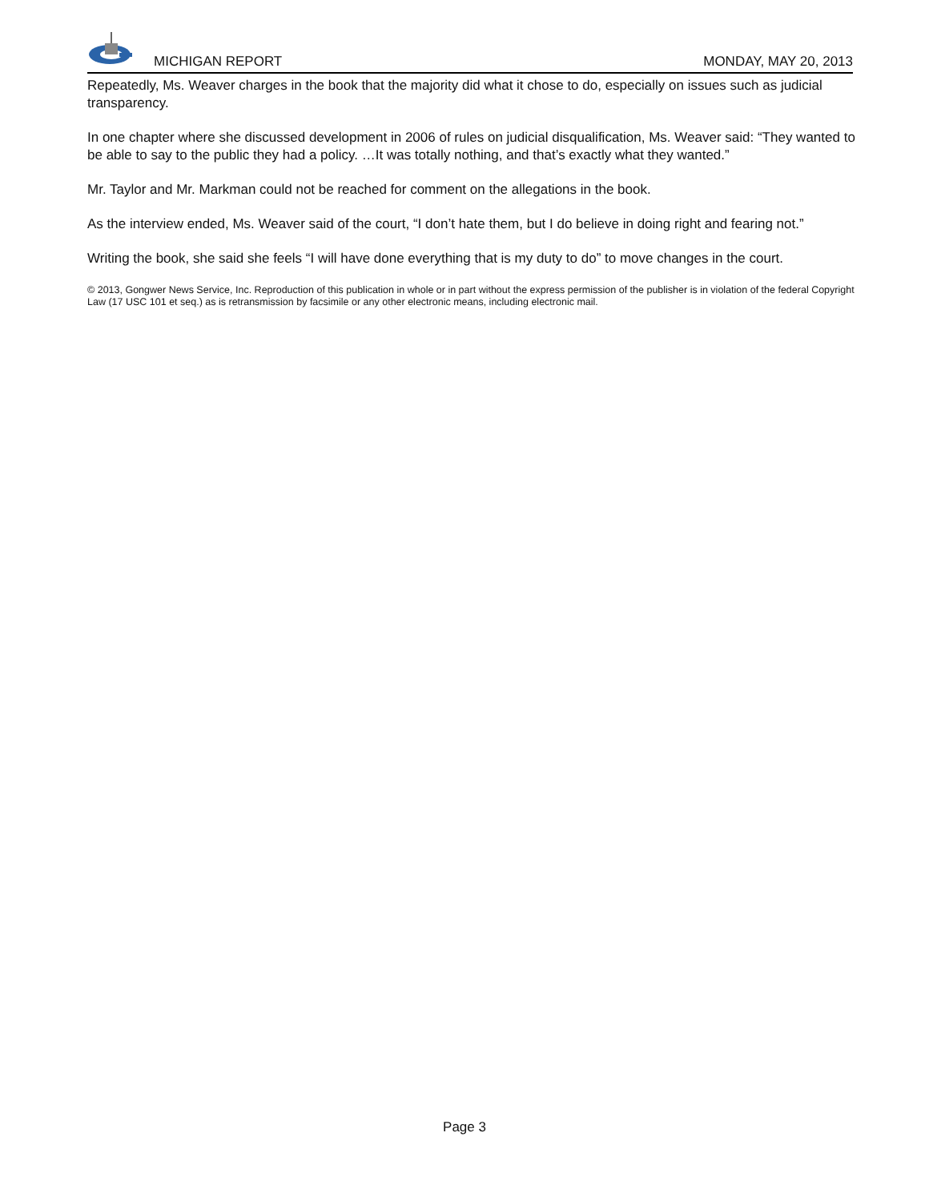MICHIGAN REPORT MONDAY, MAY 20, 2013
Repeatedly, Ms. Weaver charges in the book that the majority did what it chose to do, especially on issues such as judicial transparency.
In one chapter where she discussed development in 2006 of rules on judicial disqualification, Ms. Weaver said: “They wanted to be able to say to the public they had a policy. …It was totally nothing, and that’s exactly what they wanted.”
Mr. Taylor and Mr. Markman could not be reached for comment on the allegations in the book.
As the interview ended, Ms. Weaver said of the court, “I don’t hate them, but I do believe in doing right and fearing not.”
Writing the book, she said she feels “I will have done everything that is my duty to do” to move changes in the court.
© 2013, Gongwer News Service, Inc. Reproduction of this publication in whole or in part without the express permission of the publisher is in violation of the federal Copyright Law (17 USC 101 et seq.) as is retransmission by facsimile or any other electronic means, including electronic mail.
Page 3